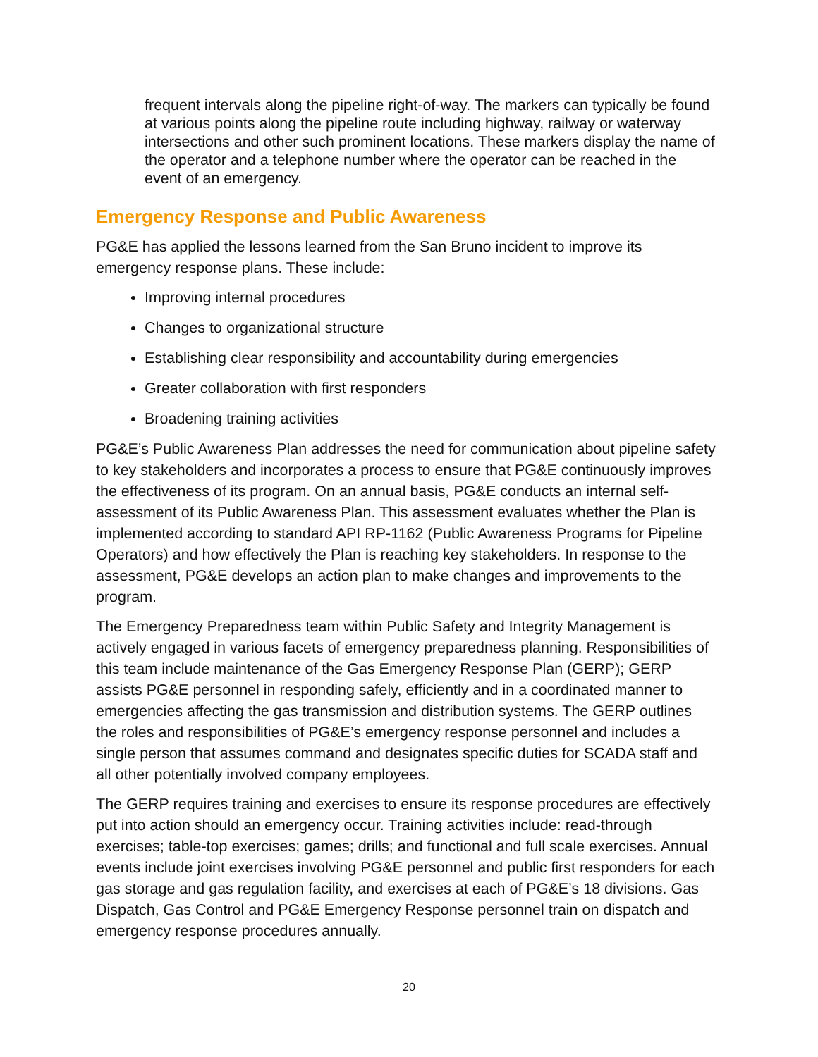frequent intervals along the pipeline right-of-way. The markers can typically be found at various points along the pipeline route including highway, railway or waterway intersections and other such prominent locations. These markers display the name of the operator and a telephone number where the operator can be reached in the event of an emergency.
Emergency Response and Public Awareness
PG&E has applied the lessons learned from the San Bruno incident to improve its emergency response plans. These include:
Improving internal procedures
Changes to organizational structure
Establishing clear responsibility and accountability during emergencies
Greater collaboration with first responders
Broadening training activities
PG&E’s Public Awareness Plan addresses the need for communication about pipeline safety to key stakeholders and incorporates a process to ensure that PG&E continuously improves the effectiveness of its program. On an annual basis, PG&E conducts an internal self-assessment of its Public Awareness Plan. This assessment evaluates whether the Plan is implemented according to standard API RP-1162 (Public Awareness Programs for Pipeline Operators) and how effectively the Plan is reaching key stakeholders. In response to the assessment, PG&E develops an action plan to make changes and improvements to the program.
The Emergency Preparedness team within Public Safety and Integrity Management is actively engaged in various facets of emergency preparedness planning. Responsibilities of this team include maintenance of the Gas Emergency Response Plan (GERP); GERP assists PG&E personnel in responding safely, efficiently and in a coordinated manner to emergencies affecting the gas transmission and distribution systems. The GERP outlines the roles and responsibilities of PG&E’s emergency response personnel and includes a single person that assumes command and designates specific duties for SCADA staff and all other potentially involved company employees.
The GERP requires training and exercises to ensure its response procedures are effectively put into action should an emergency occur. Training activities include: read-through exercises; table-top exercises; games; drills; and functional and full scale exercises. Annual events include joint exercises involving PG&E personnel and public first responders for each gas storage and gas regulation facility, and exercises at each of PG&E’s 18 divisions. Gas Dispatch, Gas Control and PG&E Emergency Response personnel train on dispatch and emergency response procedures annually.
20